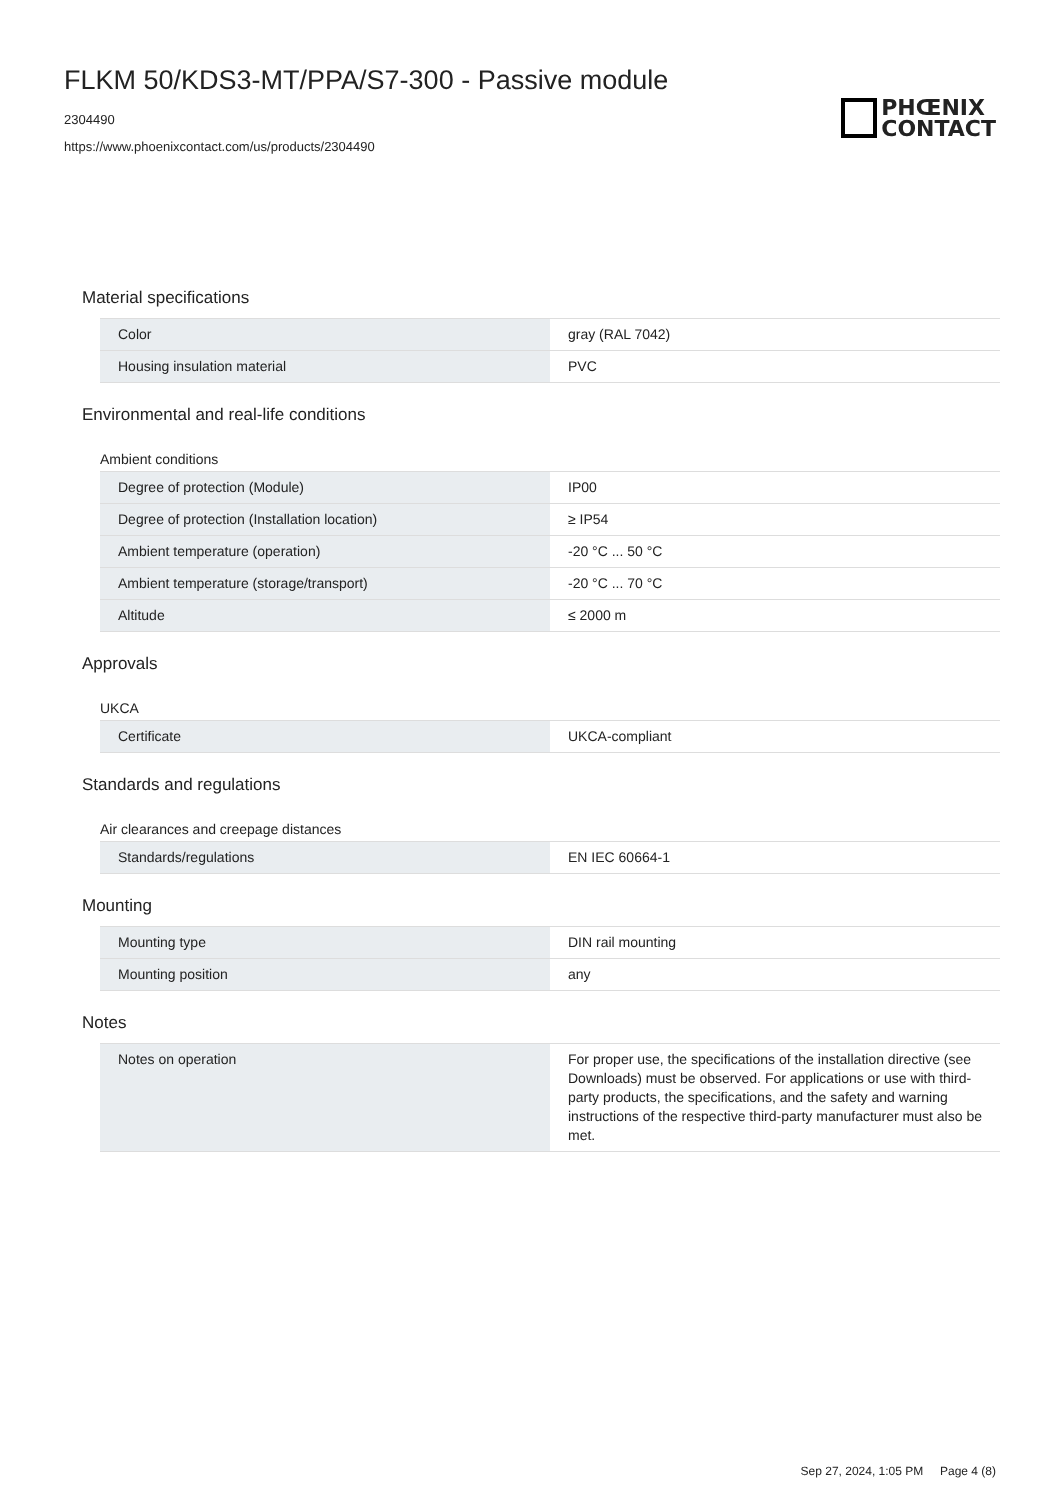FLKM 50/KDS3-MT/PPA/S7-300 - Passive module
2304490
https://www.phoenixcontact.com/us/products/2304490
PHŒNIX
CONTACT
Material specifications
| Color | gray (RAL 7042) |
| Housing insulation material | PVC |
Environmental and real-life conditions
Ambient conditions
| Degree of protection (Module) | IP00 |
| Degree of protection (Installation location) | ≥ IP54 |
| Ambient temperature (operation) | -20 °C ... 50 °C |
| Ambient temperature (storage/transport) | -20 °C ... 70 °C |
| Altitude | ≤ 2000 m |
Approvals
UKCA
| Certificate | UKCA-compliant |
Standards and regulations
Air clearances and creepage distances
| Standards/regulations | EN IEC 60664-1 |
Mounting
| Mounting type | DIN rail mounting |
| Mounting position | any |
Notes
| Notes on operation | For proper use, the specifications of the installation directive (see Downloads) must be observed. For applications or use with third-party products, the specifications, and the safety and warning instructions of the respective third-party manufacturer must also be met. |
Sep 27, 2024, 1:05 PM Page 4 (8)